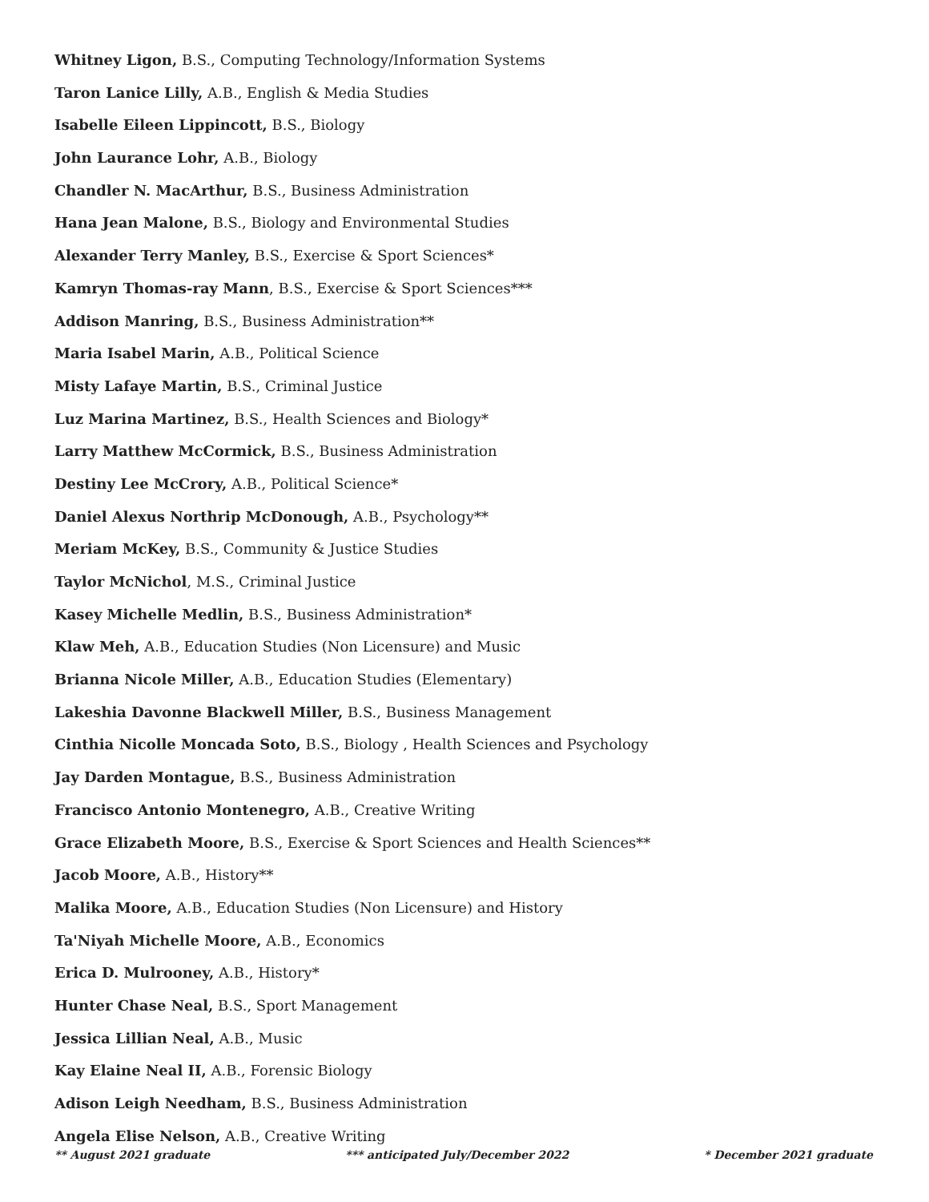Whitney Ligon, B.S., Computing Technology/Information Systems
Taron Lanice Lilly, A.B., English & Media Studies
Isabelle Eileen Lippincott, B.S., Biology
John Laurance Lohr, A.B., Biology
Chandler N. MacArthur, B.S., Business Administration
Hana Jean Malone, B.S., Biology and Environmental Studies
Alexander Terry Manley, B.S., Exercise & Sport Sciences*
Kamryn Thomas-ray Mann, B.S., Exercise & Sport Sciences***
Addison Manring, B.S., Business Administration**
Maria Isabel Marin, A.B., Political Science
Misty Lafaye Martin, B.S., Criminal Justice
Luz Marina Martinez, B.S., Health Sciences and Biology*
Larry Matthew McCormick, B.S., Business Administration
Destiny Lee McCrory, A.B., Political Science*
Daniel Alexus Northrip McDonough, A.B., Psychology**
Meriam McKey, B.S., Community & Justice Studies
Taylor McNichol, M.S., Criminal Justice
Kasey Michelle Medlin, B.S., Business Administration*
Klaw Meh, A.B., Education Studies (Non Licensure) and Music
Brianna Nicole Miller, A.B., Education Studies (Elementary)
Lakeshia Davonne Blackwell Miller, B.S., Business Management
Cinthia Nicolle Moncada Soto, B.S., Biology , Health Sciences and Psychology
Jay Darden Montague, B.S., Business Administration
Francisco Antonio Montenegro, A.B., Creative Writing
Grace Elizabeth Moore, B.S., Exercise & Sport Sciences and Health Sciences**
Jacob Moore, A.B., History**
Malika Moore, A.B., Education Studies (Non Licensure) and History
Ta'Niyah Michelle Moore, A.B., Economics
Erica D. Mulrooney, A.B., History*
Hunter Chase Neal, B.S., Sport Management
Jessica Lillian Neal, A.B., Music
Kay Elaine Neal II, A.B., Forensic Biology
Adison Leigh Needham, B.S., Business Administration
Angela Elise Nelson, A.B., Creative Writing
** August 2021 graduate *** anticipated July/December 2022 * December 2021 graduate